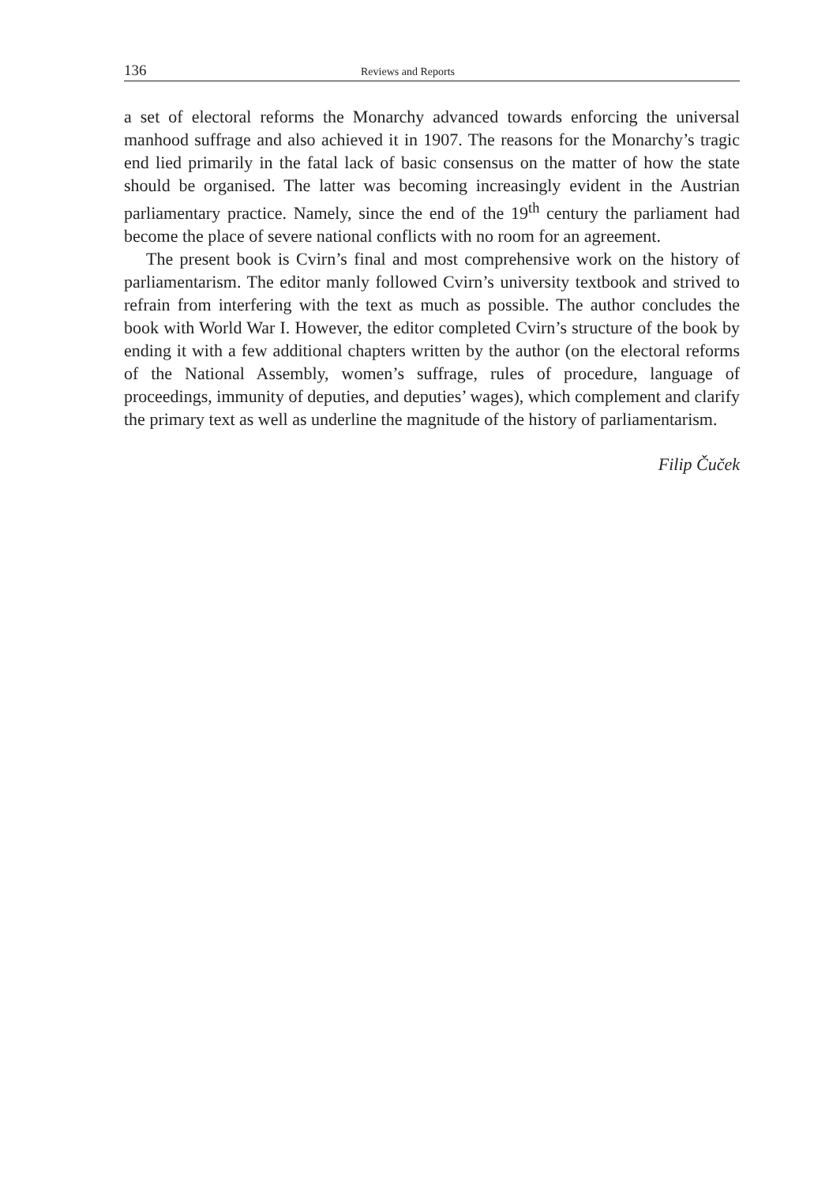136 Reviews and Reports
a set of electoral reforms the Monarchy advanced towards enforcing the universal manhood suffrage and also achieved it in 1907. The reasons for the Monarchy’s tragic end lied primarily in the fatal lack of basic consensus on the matter of how the state should be organised. The latter was becoming increasingly evident in the Austrian parliamentary practice. Namely, since the end of the 19<sup>th</sup> century the parliament had become the place of severe national conflicts with no room for an agreement.
The present book is Cvirn’s final and most comprehensive work on the history of parliamentarism. The editor manly followed Cvirn’s university textbook and strived to refrain from interfering with the text as much as possible. The author concludes the book with World War I. However, the editor completed Cvirn’s structure of the book by ending it with a few additional chapters written by the author (on the electoral reforms of the National Assembly, women’s suffrage, rules of procedure, language of proceedings, immunity of deputies, and deputies’ wages), which complement and clarify the primary text as well as underline the magnitude of the history of parliamentarism.
Filip Čuček